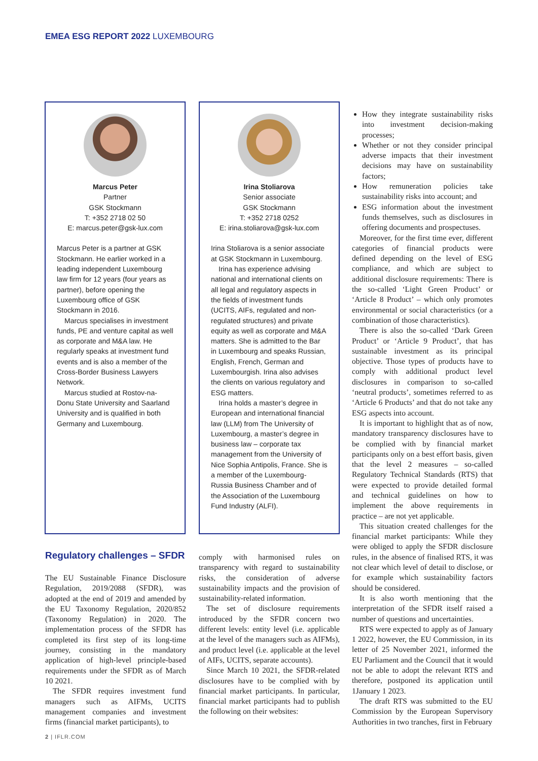EMEA ESG REPORT 2022 LUXEMBOURG
Marcus Peter
Partner
GSK Stockmann
T: +352 2718 02 50
E: marcus.peter@gsk-lux.com
Marcus Peter is a partner at GSK Stockmann. He earlier worked in a leading independent Luxembourg law firm for 12 years (four years as partner), before opening the Luxembourg office of GSK Stockmann in 2016.
Marcus specialises in investment funds, PE and venture capital as well as corporate and M&A law. He regularly speaks at investment fund events and is also a member of the Cross-Border Business Lawyers Network.
Marcus studied at Rostov-na-Donu State University and Saarland University and is qualified in both Germany and Luxembourg.
Irina Stoliarova
Senior associate
GSK Stockmann
T: +352 2718 0252
E: irina.stoliarova@gsk-lux.com
Irina Stoliarova is a senior associate at GSK Stockmann in Luxembourg.
Irina has experience advising national and international clients on all legal and regulatory aspects in the fields of investment funds (UCITS, AIFs, regulated and non-regulated structures) and private equity as well as corporate and M&A matters. She is admitted to the Bar in Luxembourg and speaks Russian, English, French, German and Luxembourgish. Irina also advises the clients on various regulatory and ESG matters.
Irina holds a master’s degree in European and international financial law (LLM) from The University of Luxembourg, a master’s degree in business law – corporate tax management from the University of Nice Sophia Antipolis, France. She is a member of the Luxembourg-Russia Business Chamber and of the Association of the Luxembourg Fund Industry (ALFI).
Regulatory challenges – SFDR
The EU Sustainable Finance Disclosure Regulation, 2019/2088 (SFDR), was adopted at the end of 2019 and amended by the EU Taxonomy Regulation, 2020/852 (Taxonomy Regulation) in 2020. The implementation process of the SFDR has completed its first step of its long-time journey, consisting in the mandatory application of high-level principle-based requirements under the SFDR as of March 10 2021.
The SFDR requires investment fund managers such as AIFMs, UCITS management companies and investment firms (financial market participants), to
comply with harmonised rules on transparency with regard to sustainability risks, the consideration of adverse sustainability impacts and the provision of sustainability-related information.
The set of disclosure requirements introduced by the SFDR concern two different levels: entity level (i.e. applicable at the level of the managers such as AIFMs), and product level (i.e. applicable at the level of AIFs, UCITS, separate accounts).
Since March 10 2021, the SFDR-related disclosures have to be complied with by financial market participants. In particular, financial market participants had to publish the following on their websites:
How they integrate sustainability risks into investment decision-making processes;
Whether or not they consider principal adverse impacts that their investment decisions may have on sustainability factors;
How remuneration policies take sustainability risks into account; and
ESG information about the investment funds themselves, such as disclosures in offering documents and prospectuses.
Moreover, for the first time ever, different categories of financial products were defined depending on the level of ESG compliance, and which are subject to additional disclosure requirements: There is the so-called ‘Light Green Product’ or ‘Article 8 Product’ – which only promotes environmental or social characteristics (or a combination of those characteristics).
There is also the so-called ‘Dark Green Product’ or ‘Article 9 Product’, that has sustainable investment as its principal objective. Those types of products have to comply with additional product level disclosures in comparison to so-called ‘neutral products’, sometimes referred to as ‘Article 6 Products’ and that do not take any ESG aspects into account.
It is important to highlight that as of now, mandatory transparency disclosures have to be complied with by financial market participants only on a best effort basis, given that the level 2 measures – so-called Regulatory Technical Standards (RTS) that were expected to provide detailed formal and technical guidelines on how to implement the above requirements in practice – are not yet applicable.
This situation created challenges for the financial market participants: While they were obliged to apply the SFDR disclosure rules, in the absence of finalised RTS, it was not clear which level of detail to disclose, or for example which sustainability factors should be considered.
It is also worth mentioning that the interpretation of the SFDR itself raised a number of questions and uncertainties.
RTS were expected to apply as of January 1 2022, however, the EU Commission, in its letter of 25 November 2021, informed the EU Parliament and the Council that it would not be able to adopt the relevant RTS and therefore, postponed its application until 1January 1 2023.
The draft RTS was submitted to the EU Commission by the European Supervisory Authorities in two tranches, first in February
2 | IFLR.COM